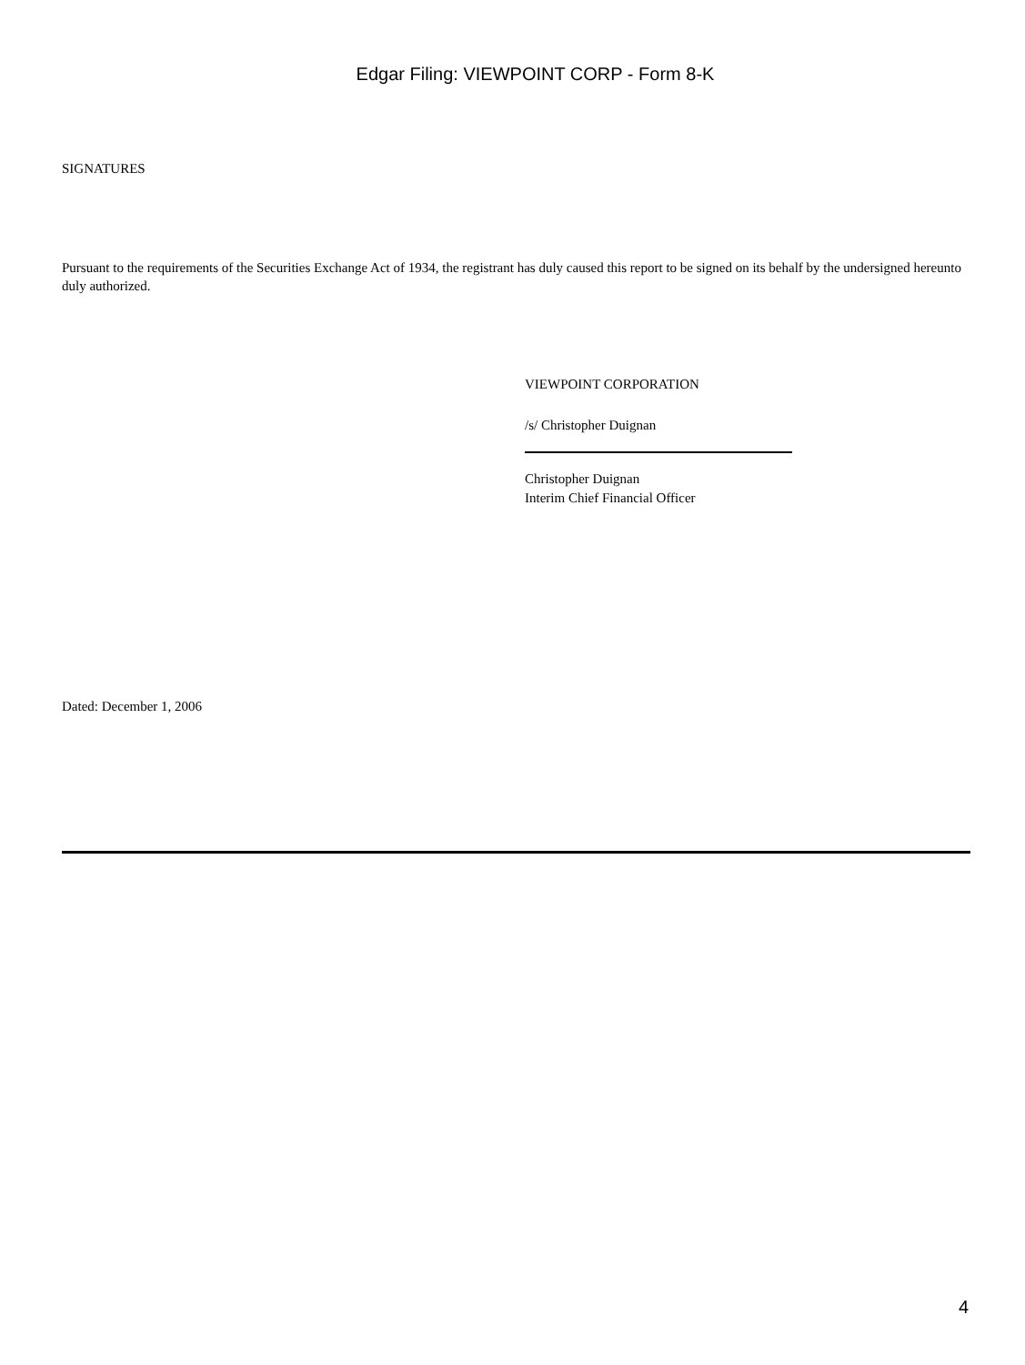Edgar Filing: VIEWPOINT CORP - Form 8-K
SIGNATURES
Pursuant to the requirements of the Securities Exchange Act of 1934, the registrant has duly caused this report to be signed on its behalf by the undersigned hereunto duly authorized.
VIEWPOINT CORPORATION
/s/ Christopher Duignan
Christopher Duignan
Interim Chief Financial Officer
Dated: December 1, 2006
4